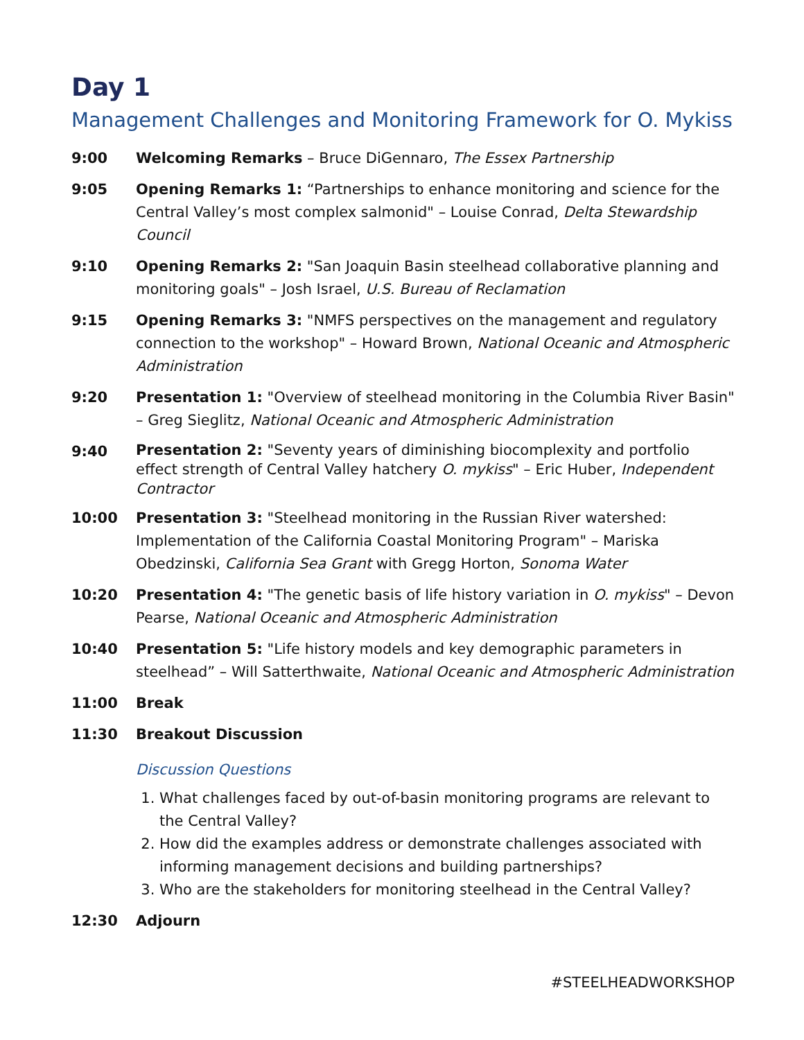Day 1
Management Challenges and Monitoring Framework for O. Mykiss
9:00 Welcoming Remarks – Bruce DiGennaro, The Essex Partnership
9:05 Opening Remarks 1: “Partnerships to enhance monitoring and science for the Central Valley’s most complex salmonid" – Louise Conrad, Delta Stewardship Council
9:10 Opening Remarks 2: "San Joaquin Basin steelhead collaborative planning and monitoring goals" – Josh Israel, U.S. Bureau of Reclamation
9:15 Opening Remarks 3: "NMFS perspectives on the management and regulatory connection to the workshop" – Howard Brown, National Oceanic and Atmospheric Administration
9:20 Presentation 1: "Overview of steelhead monitoring in the Columbia River Basin" – Greg Sieglitz, National Oceanic and Atmospheric Administration
9:40
Presentation 2: "Seventy years of diminishing biocomplexity and portfolio effect strength of Central Valley hatchery O. mykiss" – Eric Huber, Independent Contractor
10:00 Presentation 3: "Steelhead monitoring in the Russian River watershed: Implementation of the California Coastal Monitoring Program" – Mariska Obedzinski, California Sea Grant with Gregg Horton, Sonoma Water
10:20 Presentation 4: "The genetic basis of life history variation in O. mykiss" – Devon Pearse, National Oceanic and Atmospheric Administration
10:40 Presentation 5: "Life history models and key demographic parameters in steelhead” – Will Satterthwaite, National Oceanic and Atmospheric Administration
11:00 Break
11:30 Breakout Discussion
Discussion Questions
1. What challenges faced by out-of-basin monitoring programs are relevant to the Central Valley?
2. How did the examples address or demonstrate challenges associated with informing management decisions and building partnerships?
3. Who are the stakeholders for monitoring steelhead in the Central Valley?
12:30 Adjourn
#STEELHEADWORKSHOP